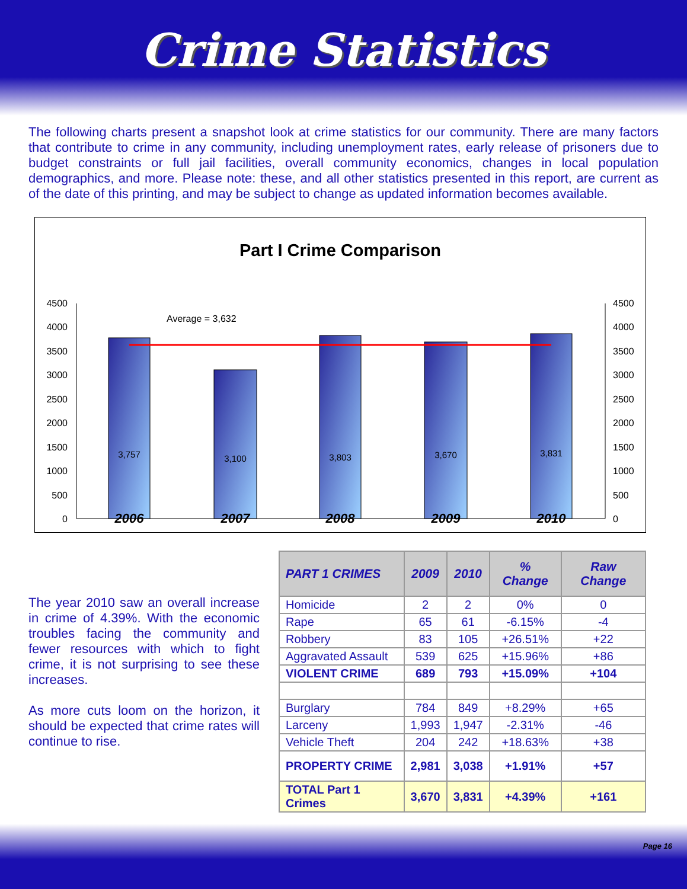Crime Statistics
The following charts present a snapshot look at crime statistics for our community. There are many factors that contribute to crime in any community, including unemployment rates, early release of prisoners due to budget constraints or full jail facilities, overall community economics, changes in local population demographics, and more. Please note: these, and all other statistics presented in this report, are current as of the date of this printing, and may be subject to change as updated information becomes available.
Part I Crime Comparison
4500
4000
3500
3000
2500
2000
1500
1000
500
0
4500
4000
3500
3000
2500
2000
1500
1000
500
0
Average = 3,632
3,757
3,100
3,803
3,670
3,831
2006
2007
2008
2009
2010
The year 2010 saw an overall increase in crime of 4.39%. With the economic troubles facing the community and fewer resources with which to fight crime, it is not surprising to see these increases.
As more cuts loom on the horizon, it should be expected that crime rates will continue to rise.
| PART 1 CRIMES | 2009 | 2010 | % Change | Raw Change |
| --- | --- | --- | --- | --- |
| Homicide | 2 | 2 | 0% | 0 |
| Rape | 65 | 61 | -6.15% | -4 |
| Robbery | 83 | 105 | +26.51% | +22 |
| Aggravated Assault | 539 | 625 | +15.96% | +86 |
| VIOLENT CRIME | 689 | 793 | +15.09% | +104 |
| Burglary | 784 | 849 | +8.29% | +65 |
| Larceny | 1,993 | 1,947 | -2.31% | -46 |
| Vehicle Theft | 204 | 242 | +18.63% | +38 |
| PROPERTY CRIME | 2,981 | 3,038 | +1.91% | +57 |
| TOTAL Part 1 Crimes | 3,670 | 3,831 | +4.39% | +161 |
Page 16